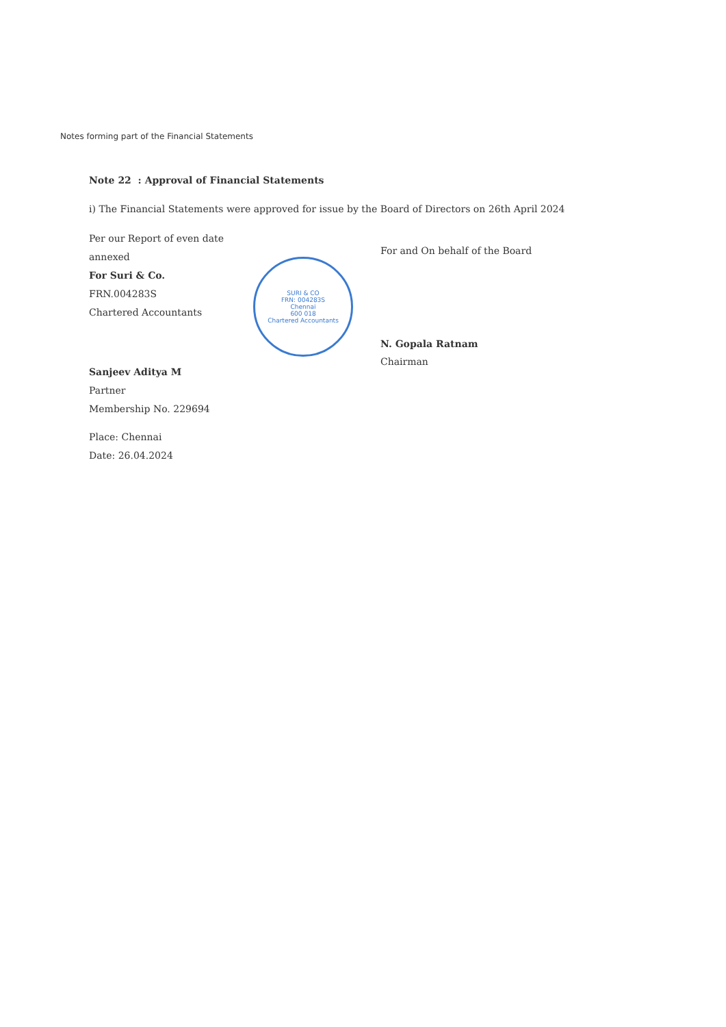Notes forming part of the Financial Statements
Note 22 : Approval of Financial Statements
i) The Financial Statements were approved for issue by the Board of Directors on 26th April 2024
Per our Report of even date annexed
For Suri & Co.
FRN.004283S
Chartered Accountants
Sanjeev Aditya M
Partner
Membership No. 229694
Place: Chennai
Date: 26.04.2024
SURI & CO
FRN: 004283S
Chennai
600 018
Chartered Accountants
For and On behalf of the Board
N. Gopala Ratnam
Chairman